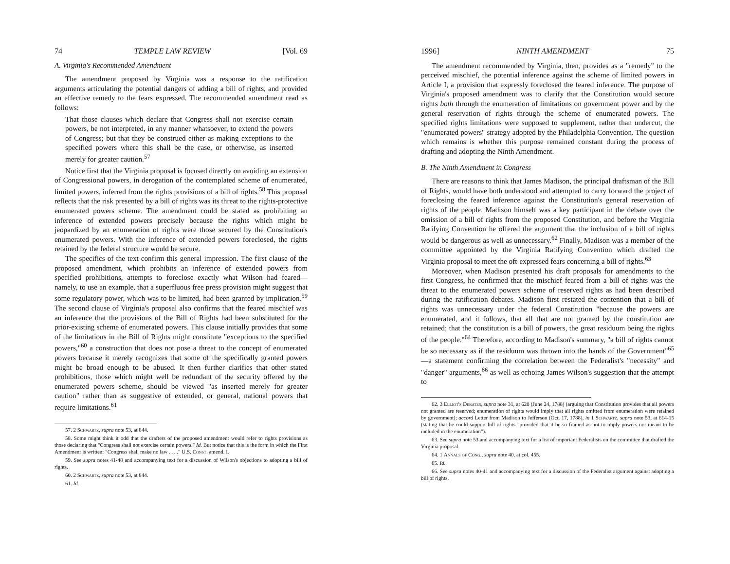74 TEMPLE LAW REVIEW [Vol. 69
A. Virginia's Recommended Amendment
The amendment proposed by Virginia was a response to the ratification arguments articulating the potential dangers of adding a bill of rights, and provided an effective remedy to the fears expressed. The recommended amendment read as follows:
That those clauses which declare that Congress shall not exercise certain powers, be not interpreted, in any manner whatsoever, to extend the powers of Congress; but that they be construed either as making exceptions to the specified powers where this shall be the case, or otherwise, as inserted merely for greater caution.<sup>57</sup>
Notice first that the Virginia proposal is focused directly on avoiding an extension of Congressional powers, in derogation of the contemplated scheme of enumerated, limited powers, inferred from the rights provisions of a bill of rights.<sup>58</sup> This proposal reflects that the risk presented by a bill of rights was its threat to the rights-protective enumerated powers scheme. The amendment could be stated as prohibiting an inference of extended powers precisely because the rights which might be jeopardized by an enumeration of rights were those secured by the Constitution's enumerated powers. With the inference of extended powers foreclosed, the rights retained by the federal structure would be secure.
The specifics of the text confirm this general impression. The first clause of the proposed amendment, which prohibits an inference of extended powers from specified prohibitions, attempts to foreclose exactly what Wilson had feared—namely, to use an example, that a superfluous free press provision might suggest that some regulatory power, which was to be limited, had been granted by implication.<sup>59</sup> The second clause of Virginia's proposal also confirms that the feared mischief was an inference that the provisions of the Bill of Rights had been substituted for the prior-existing scheme of enumerated powers. This clause initially provides that some of the limitations in the Bill of Rights might constitute "exceptions to the specified powers,"<sup>60</sup> a construction that does not pose a threat to the concept of enumerated powers because it merely recognizes that some of the specifically granted powers might be broad enough to be abused. It then further clarifies that other stated prohibitions, those which might well be redundant of the security offered by the enumerated powers scheme, should be viewed "as inserted merely for greater caution" rather than as suggestive of extended, or general, national powers that require limitations.<sup>61</sup>
57. 2 Schwartz, supra note 53, at 844.
58. Some might think it odd that the drafters of the proposed amendment would refer to rights provisions as those declaring that "Congress shall not exercise certain powers." Id. But notice that this is the form in which the First Amendment is written: "Congress shall make no law . . . ." U.S. Const. amend. I.
59. See supra notes 41-48 and accompanying text for a discussion of Wilson's objections to adopting a bill of rights.
60. 2 Schwartz, supra note 53, at 844.
61. Id.
1996] NINTH AMENDMENT 75
The amendment recommended by Virginia, then, provides as a "remedy" to the perceived mischief, the potential inference against the scheme of limited powers in Article I, a provision that expressly foreclosed the feared inference. The purpose of Virginia's proposed amendment was to clarify that the Constitution would secure rights both through the enumeration of limitations on government power and by the general reservation of rights through the scheme of enumerated powers. The specified rights limitations were supposed to supplement, rather than undercut, the "enumerated powers" strategy adopted by the Philadelphia Convention. The question which remains is whether this purpose remained constant during the process of drafting and adopting the Ninth Amendment.
B. The Ninth Amendment in Congress
There are reasons to think that James Madison, the principal draftsman of the Bill of Rights, would have both understood and attempted to carry forward the project of foreclosing the feared inference against the Constitution's general reservation of rights of the people. Madison himself was a key participant in the debate over the omission of a bill of rights from the proposed Constitution, and before the Virginia Ratifying Convention he offered the argument that the inclusion of a bill of rights would be dangerous as well as unnecessary.<sup>62</sup> Finally, Madison was a member of the committee appointed by the Virginia Ratifying Convention which drafted the Virginia proposal to meet the oft-expressed fears concerning a bill of rights.<sup>63</sup>
Moreover, when Madison presented his draft proposals for amendments to the first Congress, he confirmed that the mischief feared from a bill of rights was the threat to the enumerated powers scheme of reserved rights as had been described during the ratification debates. Madison first restated the contention that a bill of rights was unnecessary under the federal Constitution "because the powers are enumerated, and it follows, that all that are not granted by the constitution are retained; that the constitution is a bill of powers, the great residuum being the rights of the people."<sup>64</sup> Therefore, according to Madison's summary, "a bill of rights cannot be so necessary as if the residuum was thrown into the hands of the Government"<sup>65</sup>—a statement confirming the correlation between the Federalist's "necessity" and "danger" arguments,<sup>66</sup> as well as echoing James Wilson's suggestion that the attempt to
62. 3 Elliot's Debates, supra note 31, at 620 (June 24, 1788) (arguing that Constitution provides that all powers not granted are reserved; enumeration of rights would imply that all rights omitted from enumeration were retained by government); accord Letter from Madison to Jefferson (Oct. 17, 1788), in 1 Schwartz, supra note 53, at 614-15 (stating that he could support bill of rights "provided that it be so framed as not to imply powers not meant to be included in the enumeration").
63. See supra note 53 and accompanying text for a list of important Federalists on the committee that drafted the Virginia proposal.
64. 1 Annals of Cong., supra note 40, at col. 455.
65. Id.
66. See supra notes 40-41 and accompanying text for a discussion of the Federalist argument against adopting a bill of rights.